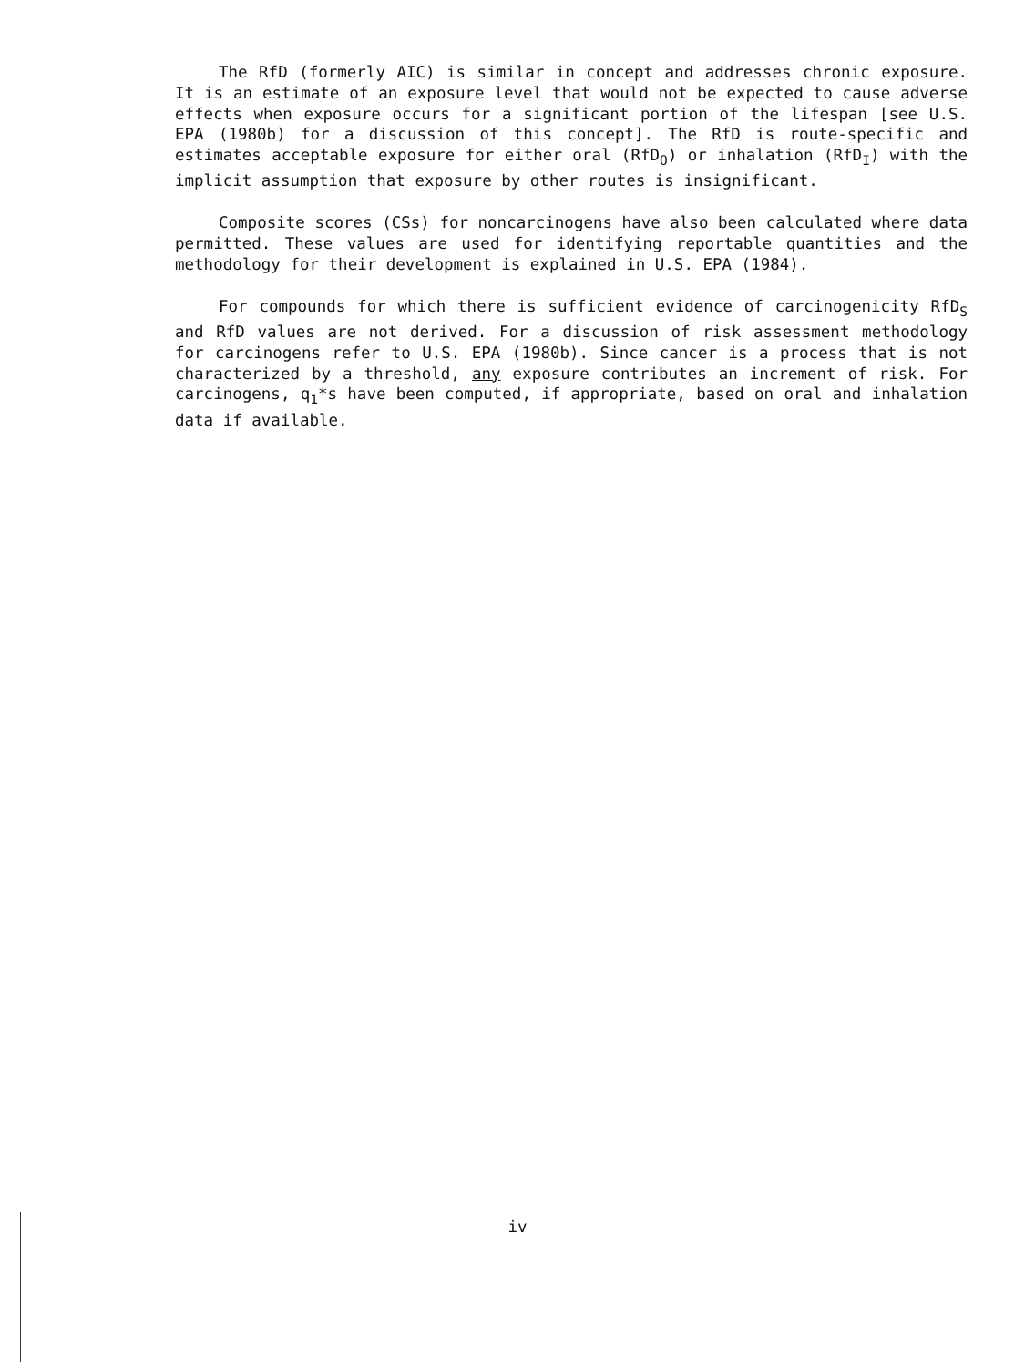The RfD (formerly AIC) is similar in concept and addresses chronic exposure. It is an estimate of an exposure level that would not be expected to cause adverse effects when exposure occurs for a significant portion of the lifespan [see U.S. EPA (1980b) for a discussion of this concept]. The RfD is route-specific and estimates acceptable exposure for either oral (RfD<sub>O</sub>) or inhalation (RfD<sub>I</sub>) with the implicit assumption that exposure by other routes is insignificant.
Composite scores (CSs) for noncarcinogens have also been calculated where data permitted. These values are used for identifying reportable quantities and the methodology for their development is explained in U.S. EPA (1984).
For compounds for which there is sufficient evidence of carcinogenicity RfD<sub>S</sub> and RfD values are not derived. For a discussion of risk assessment methodology for carcinogens refer to U.S. EPA (1980b). Since cancer is a process that is not characterized by a threshold, any exposure contributes an increment of risk. For carcinogens, q<sub>1</sub>*s have been computed, if appropriate, based on oral and inhalation data if available.
iv